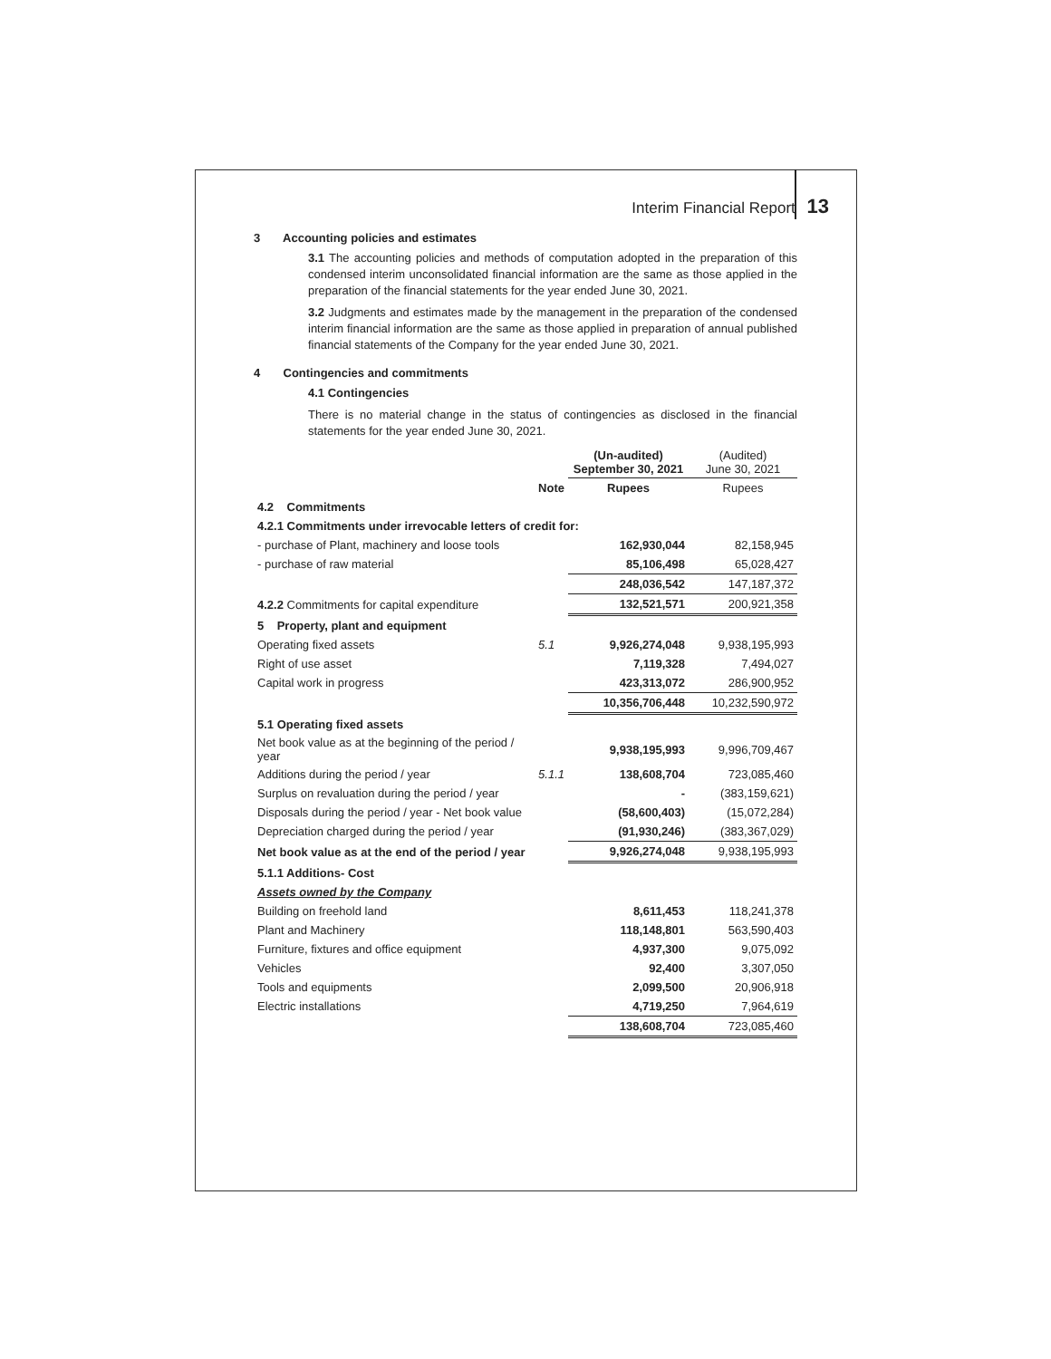Interim Financial Report 13
3 Accounting policies and estimates
3.1 The accounting policies and methods of computation adopted in the preparation of this condensed interim unconsolidated financial information are the same as those applied in the preparation of the financial statements for the year ended June 30, 2021.
3.2 Judgments and estimates made by the management in the preparation of the condensed interim financial information are the same as those applied in preparation of annual published financial statements of the Company for the year ended June 30, 2021.
4 Contingencies and commitments
4.1 Contingencies
There is no material change in the status of contingencies as disclosed in the financial statements for the year ended June 30, 2021.
| | | (Un-audited) September 30, 2021 | (Audited) June 30, 2021 |
| | Note | Rupees | Rupees |
| 4.2 Commitments | | | |
| 4.2.1 Commitments under irrevocable letters of credit for: | | | |
| - purchase of Plant, machinery and loose tools | | 162,930,044 | 82,158,945 |
| - purchase of raw material | | 85,106,498 | 65,028,427 |
| | | 248,036,542 | 147,187,372 |
| 4.2.2 Commitments for capital expenditure | | 132,521,571 | 200,921,358 |
| 5 Property, plant and equipment | | | |
| Operating fixed assets | 5.1 | 9,926,274,048 | 9,938,195,993 |
| Right of use asset | | 7,119,328 | 7,494,027 |
| Capital work in progress | | 423,313,072 | 286,900,952 |
| | | 10,356,706,448 | 10,232,590,972 |
| 5.1 Operating fixed assets | | | |
| Net book value as at the beginning of the period / year | | 9,938,195,993 | 9,996,709,467 |
| Additions during the period / year | 5.1.1 | 138,608,704 | 723,085,460 |
| Surplus on revaluation during the period / year | | - | (383,159,621) |
| Disposals during the period / year - Net book value | | (58,600,403) | (15,072,284) |
| Depreciation charged during the period / year | | (91,930,246) | (383,367,029) |
| Net book value as at the end of the period / year | | 9,926,274,048 | 9,938,195,993 |
| 5.1.1 Additions- Cost | | | |
| Assets owned by the Company | | | |
| Building on freehold land | | 8,611,453 | 118,241,378 |
| Plant and Machinery | | 118,148,801 | 563,590,403 |
| Furniture, fixtures and office equipment | | 4,937,300 | 9,075,092 |
| Vehicles | | 92,400 | 3,307,050 |
| Tools and equipments | | 2,099,500 | 20,906,918 |
| Electric installations | | 4,719,250 | 7,964,619 |
| | | 138,608,704 | 723,085,460 |